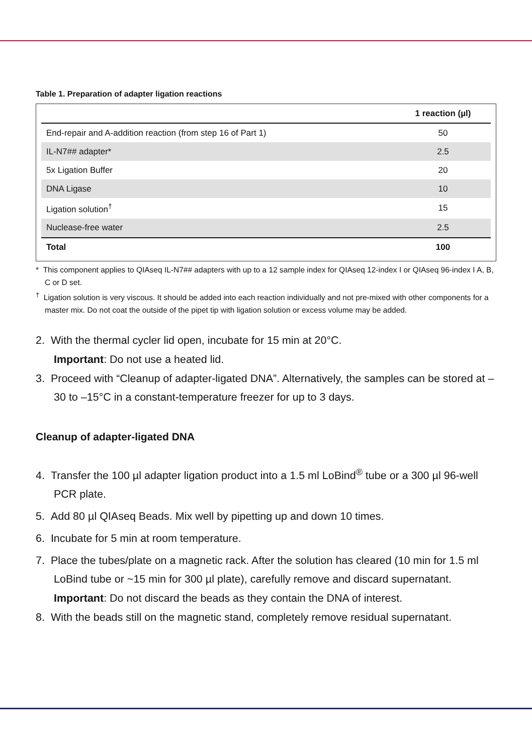Table 1. Preparation of adapter ligation reactions
| | 1 reaction (µl) |
| --- | --- |
| End-repair and A-addition reaction (from step 16 of Part 1) | 50 |
| IL-N7## adapter* | 2.5 |
| 5x Ligation Buffer | 20 |
| DNA Ligase | 10 |
| Ligation solution<sup>†</sup> | 15 |
| Nuclease-free water | 2.5 |
| Total | 100 |
* This component applies to QIAseq IL-N7## adapters with up to a 12 sample index for QIAseq 12-index I or QIAseq 96-index I A, B, C or D set.
<sup>†</sup> Ligation solution is very viscous. It should be added into each reaction individually and not pre-mixed with other components for a master mix. Do not coat the outside of the pipet tip with ligation solution or excess volume may be added.
2. With the thermal cycler lid open, incubate for 15 min at 20°C.
Important: Do not use a heated lid.
3. Proceed with “Cleanup of adapter-ligated DNA”. Alternatively, the samples can be stored at –30 to –15°C in a constant-temperature freezer for up to 3 days.
Cleanup of adapter-ligated DNA
4. Transfer the 100 µl adapter ligation product into a 1.5 ml LoBind<sup>®</sup> tube or a 300 µl 96-well PCR plate.
5. Add 80 µl QIAseq Beads. Mix well by pipetting up and down 10 times.
6. Incubate for 5 min at room temperature.
7. Place the tubes/plate on a magnetic rack. After the solution has cleared (10 min for 1.5 ml LoBind tube or ~15 min for 300 µl plate), carefully remove and discard supernatant.
Important: Do not discard the beads as they contain the DNA of interest.
8. With the beads still on the magnetic stand, completely remove residual supernatant.